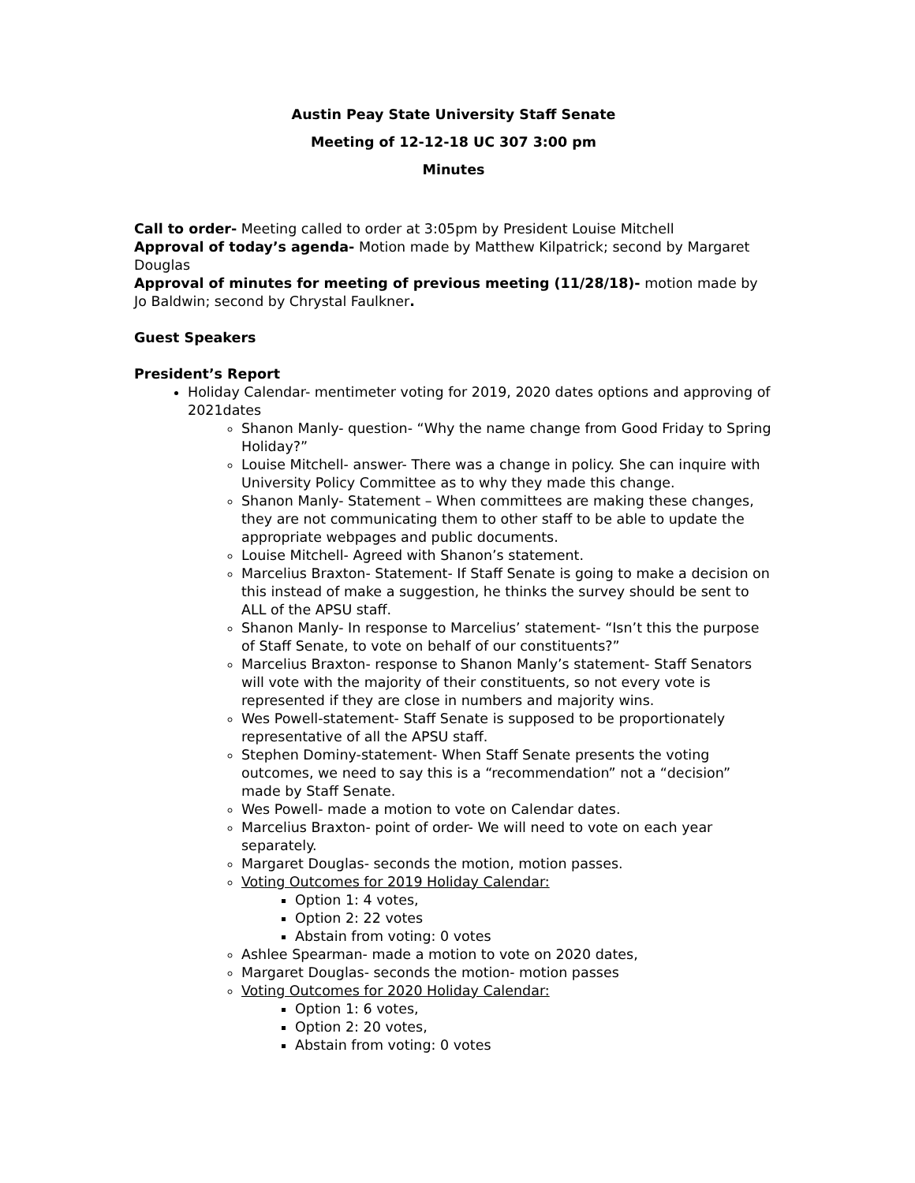Austin Peay State University Staff Senate
Meeting of 12-12-18 UC 307 3:00 pm
Minutes
Call to order- Meeting called to order at 3:05pm by President Louise Mitchell
Approval of today’s agenda- Motion made by Matthew Kilpatrick; second by Margaret Douglas
Approval of minutes for meeting of previous meeting (11/28/18)- motion made by Jo Baldwin; second by Chrystal Faulkner.
Guest Speakers
President’s Report
Holiday Calendar- mentimeter voting for 2019, 2020 dates options and approving of 2021dates
Shanon Manly- question- “Why the name change from Good Friday to Spring Holiday?”
Louise Mitchell- answer- There was a change in policy. She can inquire with University Policy Committee as to why they made this change.
Shanon Manly- Statement – When committees are making these changes, they are not communicating them to other staff to be able to update the appropriate webpages and public documents.
Louise Mitchell- Agreed with Shanon’s statement.
Marcelius Braxton- Statement- If Staff Senate is going to make a decision on this instead of make a suggestion, he thinks the survey should be sent to ALL of the APSU staff.
Shanon Manly- In response to Marcelius’ statement- “Isn’t this the purpose of Staff Senate, to vote on behalf of our constituents?”
Marcelius Braxton- response to Shanon Manly’s statement- Staff Senators will vote with the majority of their constituents, so not every vote is represented if they are close in numbers and majority wins.
Wes Powell-statement- Staff Senate is supposed to be proportionately representative of all the APSU staff.
Stephen Dominy-statement- When Staff Senate presents the voting outcomes, we need to say this is a “recommendation” not a “decision” made by Staff Senate.
Wes Powell- made a motion to vote on Calendar dates.
Marcelius Braxton- point of order- We will need to vote on each year separately.
Margaret Douglas- seconds the motion, motion passes.
Voting Outcomes for 2019 Holiday Calendar:
Option 1: 4 votes,
Option 2: 22 votes
Abstain from voting: 0 votes
Ashlee Spearman- made a motion to vote on 2020 dates,
Margaret Douglas- seconds the motion- motion passes
Voting Outcomes for 2020 Holiday Calendar:
Option 1: 6 votes,
Option 2: 20 votes,
Abstain from voting: 0 votes